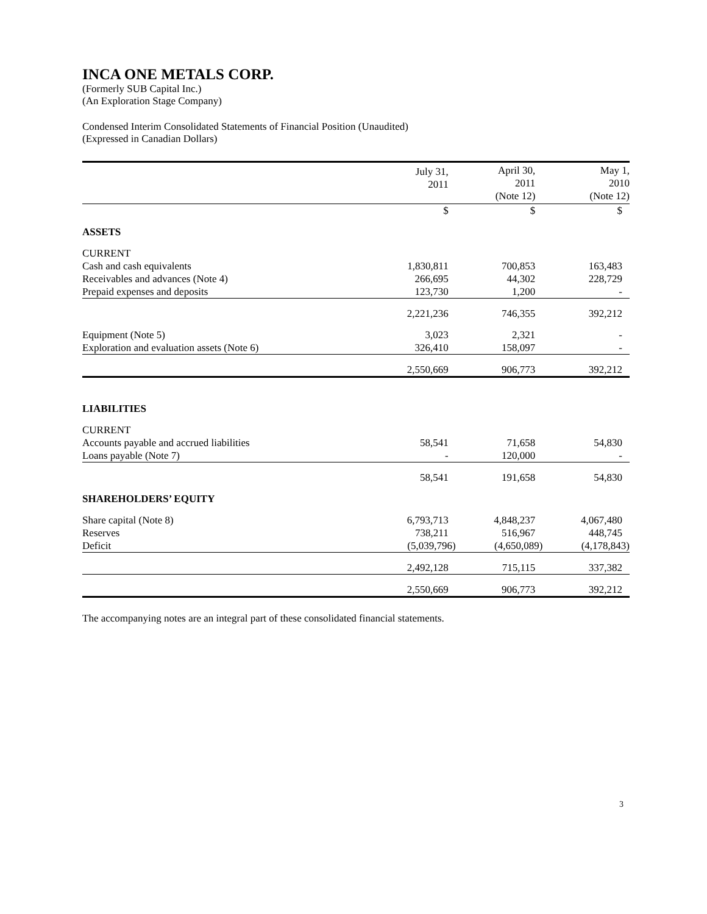INCA ONE METALS CORP.
(Formerly SUB Capital Inc.)
(An Exploration Stage Company)
Condensed Interim Consolidated Statements of Financial Position (Unaudited)
(Expressed in Canadian Dollars)
| | July 31, 2011 | April 30, 2011 (Note 12) | May 1, 2010 (Note 12) |
| --- | --- | --- | --- |
| | $ | $ | $ |
| ASSETS | | | |
| CURRENT | | | |
| Cash and cash equivalents | 1,830,811 | 700,853 | 163,483 |
| Receivables and advances (Note 4) | 266,695 | 44,302 | 228,729 |
| Prepaid expenses and deposits | 123,730 | 1,200 | - |
| | 2,221,236 | 746,355 | 392,212 |
| Equipment (Note 5) | 3,023 | 2,321 | - |
| Exploration and evaluation assets (Note 6) | 326,410 | 158,097 | - |
| | 2,550,669 | 906,773 | 392,212 |
| LIABILITIES | | | |
| CURRENT | | | |
| Accounts payable and accrued liabilities | 58,541 | 71,658 | 54,830 |
| Loans payable (Note 7) | - | 120,000 | - |
| | 58,541 | 191,658 | 54,830 |
| SHAREHOLDERS’ EQUITY | | | |
| Share capital (Note 8) | 6,793,713 | 4,848,237 | 4,067,480 |
| Reserves | 738,211 | 516,967 | 448,745 |
| Deficit | (5,039,796) | (4,650,089) | (4,178,843) |
| | 2,492,128 | 715,115 | 337,382 |
| | 2,550,669 | 906,773 | 392,212 |
The accompanying notes are an integral part of these consolidated financial statements.
3